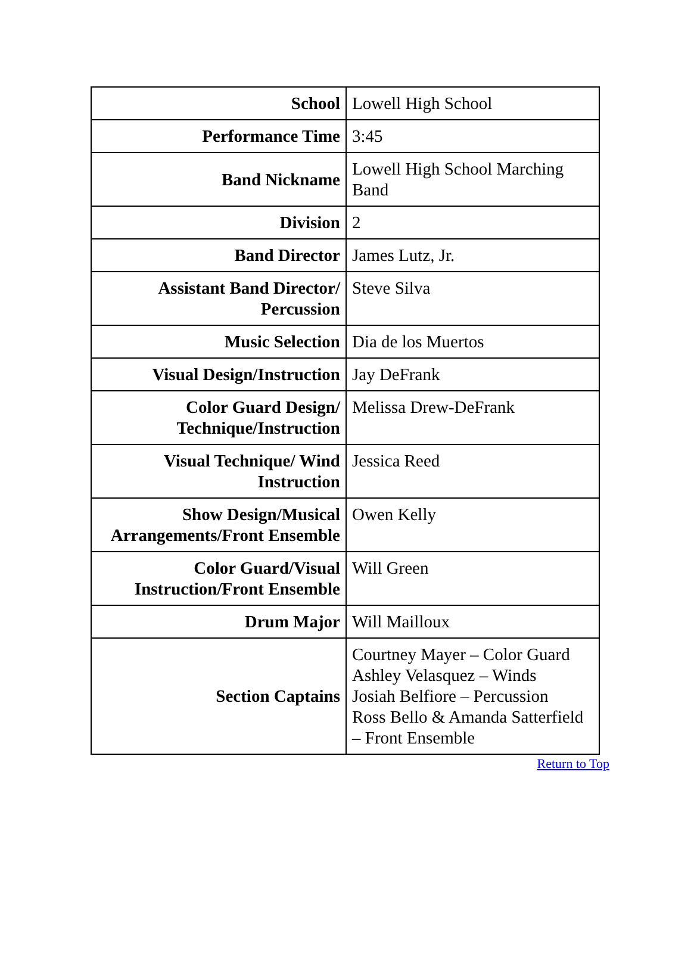| School | Lowell High School |
| Performance Time | 3:45 |
| Band Nickname | Lowell High School Marching Band |
| Division | 2 |
| Band Director | James Lutz, Jr. |
| Assistant Band Director/ Percussion | Steve Silva |
| Music Selection | Dia de los Muertos |
| Visual Design/Instruction | Jay DeFrank |
| Color Guard Design/ Technique/Instruction | Melissa Drew-DeFrank |
| Visual Technique/ Wind Instruction | Jessica Reed |
| Show Design/Musical Arrangements/Front Ensemble | Owen Kelly |
| Color Guard/Visual Instruction/Front Ensemble | Will Green |
| Drum Major | Will Mailloux |
| Section Captains | Courtney Mayer – Color Guard Ashley Velasquez – Winds Josiah Belfiore – Percussion Ross Bello & Amanda Satterfield – Front Ensemble |
Return to Top